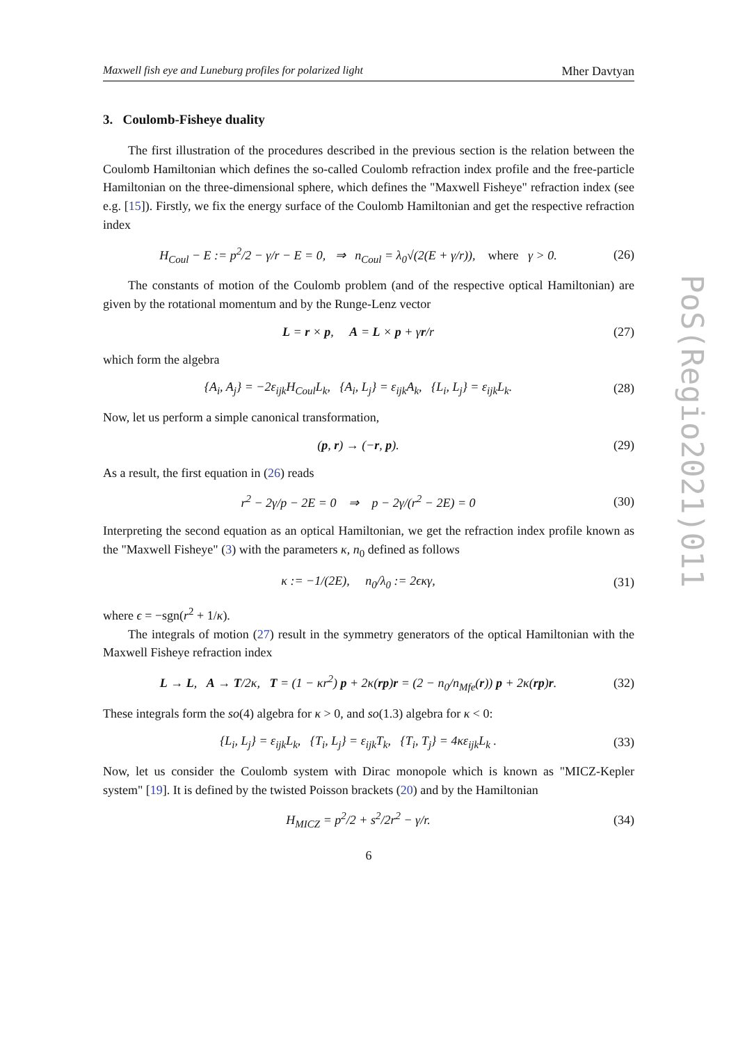Maxwell fish eye and Luneburg profiles for polarized light Mher Davtyan
3. Coulomb-Fisheye duality
The first illustration of the procedures described in the previous section is the relation between the Coulomb Hamiltonian which defines the so-called Coulomb refraction index profile and the free-particle Hamiltonian on the three-dimensional sphere, which defines the "Maxwell Fisheye" refraction index (see e.g. [15]). Firstly, we fix the energy surface of the Coulomb Hamiltonian and get the respective refraction index
H<sub>Coul</sub> − E := p<sup>2</sup>/2 − γ/r − E = 0, ⇒ n<sub>Coul</sub> = λ<sub>0</sub>√(2(E + γ/r)), where γ > 0. (26)
The constants of motion of the Coulomb problem (and of the respective optical Hamiltonian) are given by the rotational momentum and by the Runge-Lenz vector
L = r × p, A = L × p + γr/r (27)
which form the algebra
{A<sub>i</sub>, A<sub>j</sub>} = −2ε<sub>ijk</sub>H<sub>Coul</sub>L<sub>k</sub>, {A<sub>i</sub>, L<sub>j</sub>} = ε<sub>ijk</sub>A<sub>k</sub>, {L<sub>i</sub>, L<sub>j</sub>} = ε<sub>ijk</sub>L<sub>k</sub>. (28)
Now, let us perform a simple canonical transformation,
(p, r) → (−r, p). (29)
As a result, the first equation in (26) reads
r<sup>2</sup> − 2γ/p − 2E = 0 ⇒ p − 2γ/(r<sup>2</sup> − 2E) = 0 (30)
Interpreting the second equation as an optical Hamiltonian, we get the refraction index profile known as the "Maxwell Fisheye" (3) with the parameters κ, n<sub>0</sub> defined as follows
κ := −1/(2E), n<sub>0</sub>/λ<sub>0</sub> := 2ϵκγ, (31)
where ϵ = −sgn(r<sup>2</sup> + 1/κ).
The integrals of motion (27) result in the symmetry generators of the optical Hamiltonian with the Maxwell Fisheye refraction index
L → L, A → T/2κ, T = (1 − κr<sup>2</sup>) p + 2κ(rp)r = (2 − n<sub>0</sub>/n<sub>Mfe</sub>(r)) p + 2κ(rp)r. (32)
These integrals form the so(4) algebra for κ > 0, and so(1.3) algebra for κ < 0:
{L<sub>i</sub>, L<sub>j</sub>} = ε<sub>ijk</sub>L<sub>k</sub>, {T<sub>i</sub>, L<sub>j</sub>} = ε<sub>ijk</sub>T<sub>k</sub>, {T<sub>i</sub>, T<sub>j</sub>} = 4κε<sub>ijk</sub>L<sub>k</sub> . (33)
Now, let us consider the Coulomb system with Dirac monopole which is known as "MICZ-Kepler system" [19]. It is defined by the twisted Poisson brackets (20) and by the Hamiltonian
H<sub>MICZ</sub> = p<sup>2</sup>/2 + s<sup>2</sup>/2r<sup>2</sup> − γ/r. (34)
6
PoS(Regio2021)011